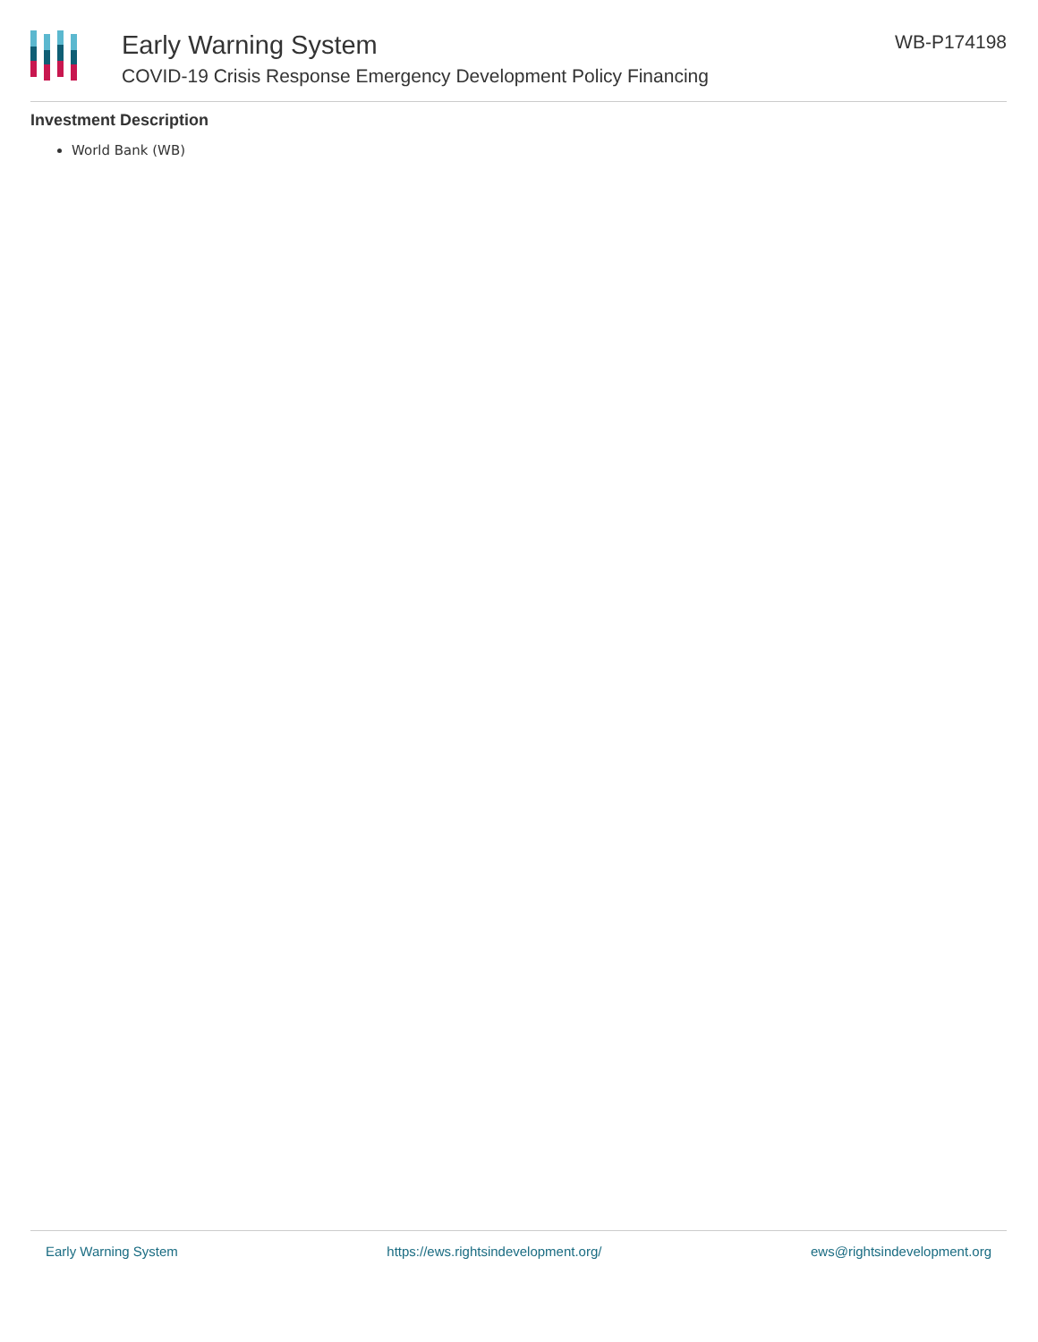Early Warning System
COVID-19 Crisis Response Emergency Development Policy Financing
WB-P174198
Investment Description
World Bank (WB)
Early Warning System https://ews.rightsindevelopment.org/ ews@rightsindevelopment.org